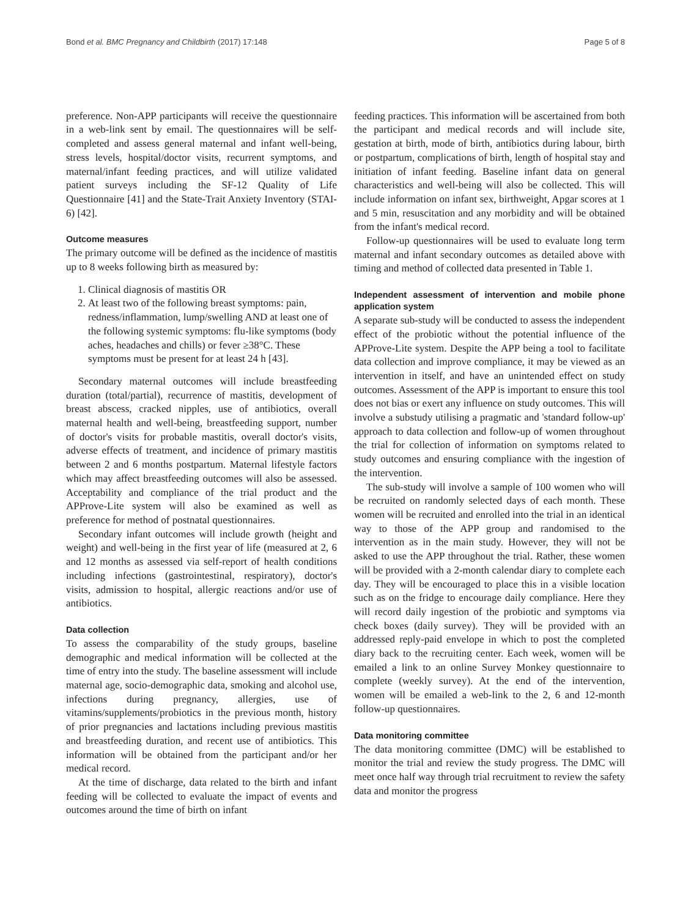Bond et al. BMC Pregnancy and Childbirth (2017) 17:148 Page 5 of 8
preference. Non-APP participants will receive the questionnaire in a web-link sent by email. The questionnaires will be self-completed and assess general maternal and infant well-being, stress levels, hospital/doctor visits, recurrent symptoms, and maternal/infant feeding practices, and will utilize validated patient surveys including the SF-12 Quality of Life Questionnaire [41] and the State-Trait Anxiety Inventory (STAI-6) [42].
Outcome measures
The primary outcome will be defined as the incidence of mastitis up to 8 weeks following birth as measured by:
1. Clinical diagnosis of mastitis OR
2. At least two of the following breast symptoms: pain, redness/inflammation, lump/swelling AND at least one of the following systemic symptoms: flu-like symptoms (body aches, headaches and chills) or fever ≥38°C. These symptoms must be present for at least 24 h [43].
Secondary maternal outcomes will include breastfeeding duration (total/partial), recurrence of mastitis, development of breast abscess, cracked nipples, use of antibiotics, overall maternal health and well-being, breastfeeding support, number of doctor's visits for probable mastitis, overall doctor's visits, adverse effects of treatment, and incidence of primary mastitis between 2 and 6 months postpartum. Maternal lifestyle factors which may affect breastfeeding outcomes will also be assessed. Acceptability and compliance of the trial product and the APProve-Lite system will also be examined as well as preference for method of postnatal questionnaires.
Secondary infant outcomes will include growth (height and weight) and well-being in the first year of life (measured at 2, 6 and 12 months as assessed via self-report of health conditions including infections (gastrointestinal, respiratory), doctor's visits, admission to hospital, allergic reactions and/or use of antibiotics.
Data collection
To assess the comparability of the study groups, baseline demographic and medical information will be collected at the time of entry into the study. The baseline assessment will include maternal age, socio-demographic data, smoking and alcohol use, infections during pregnancy, allergies, use of vitamins/supplements/probiotics in the previous month, history of prior pregnancies and lactations including previous mastitis and breastfeeding duration, and recent use of antibiotics. This information will be obtained from the participant and/or her medical record.
At the time of discharge, data related to the birth and infant feeding will be collected to evaluate the impact of events and outcomes around the time of birth on infant
feeding practices. This information will be ascertained from both the participant and medical records and will include site, gestation at birth, mode of birth, antibiotics during labour, birth or postpartum, complications of birth, length of hospital stay and initiation of infant feeding. Baseline infant data on general characteristics and well-being will also be collected. This will include information on infant sex, birthweight, Apgar scores at 1 and 5 min, resuscitation and any morbidity and will be obtained from the infant's medical record.
Follow-up questionnaires will be used to evaluate long term maternal and infant secondary outcomes as detailed above with timing and method of collected data presented in Table 1.
Independent assessment of intervention and mobile phone application system
A separate sub-study will be conducted to assess the independent effect of the probiotic without the potential influence of the APProve-Lite system. Despite the APP being a tool to facilitate data collection and improve compliance, it may be viewed as an intervention in itself, and have an unintended effect on study outcomes. Assessment of the APP is important to ensure this tool does not bias or exert any influence on study outcomes. This will involve a substudy utilising a pragmatic and 'standard follow-up' approach to data collection and follow-up of women throughout the trial for collection of information on symptoms related to study outcomes and ensuring compliance with the ingestion of the intervention.
The sub-study will involve a sample of 100 women who will be recruited on randomly selected days of each month. These women will be recruited and enrolled into the trial in an identical way to those of the APP group and randomised to the intervention as in the main study. However, they will not be asked to use the APP throughout the trial. Rather, these women will be provided with a 2-month calendar diary to complete each day. They will be encouraged to place this in a visible location such as on the fridge to encourage daily compliance. Here they will record daily ingestion of the probiotic and symptoms via check boxes (daily survey). They will be provided with an addressed reply-paid envelope in which to post the completed diary back to the recruiting center. Each week, women will be emailed a link to an online Survey Monkey questionnaire to complete (weekly survey). At the end of the intervention, women will be emailed a web-link to the 2, 6 and 12-month follow-up questionnaires.
Data monitoring committee
The data monitoring committee (DMC) will be established to monitor the trial and review the study progress. The DMC will meet once half way through trial recruitment to review the safety data and monitor the progress